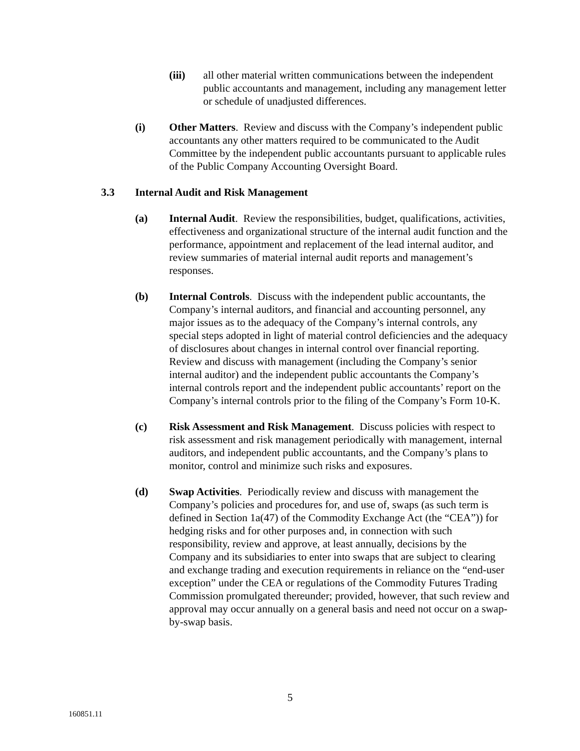(iii) all other material written communications between the independent public accountants and management, including any management letter or schedule of unadjusted differences.
(i) Other Matters. Review and discuss with the Company’s independent public accountants any other matters required to be communicated to the Audit Committee by the independent public accountants pursuant to applicable rules of the Public Company Accounting Oversight Board.
3.3 Internal Audit and Risk Management
(a) Internal Audit. Review the responsibilities, budget, qualifications, activities, effectiveness and organizational structure of the internal audit function and the performance, appointment and replacement of the lead internal auditor, and review summaries of material internal audit reports and management’s responses.
(b) Internal Controls. Discuss with the independent public accountants, the Company’s internal auditors, and financial and accounting personnel, any major issues as to the adequacy of the Company’s internal controls, any special steps adopted in light of material control deficiencies and the adequacy of disclosures about changes in internal control over financial reporting. Review and discuss with management (including the Company’s senior internal auditor) and the independent public accountants the Company’s internal controls report and the independent public accountants’ report on the Company’s internal controls prior to the filing of the Company’s Form 10-K.
(c) Risk Assessment and Risk Management. Discuss policies with respect to risk assessment and risk management periodically with management, internal auditors, and independent public accountants, and the Company’s plans to monitor, control and minimize such risks and exposures.
(d) Swap Activities. Periodically review and discuss with management the Company’s policies and procedures for, and use of, swaps (as such term is defined in Section 1a(47) of the Commodity Exchange Act (the “CEA”)) for hedging risks and for other purposes and, in connection with such responsibility, review and approve, at least annually, decisions by the Company and its subsidiaries to enter into swaps that are subject to clearing and exchange trading and execution requirements in reliance on the “end-user exception” under the CEA or regulations of the Commodity Futures Trading Commission promulgated thereunder; provided, however, that such review and approval may occur annually on a general basis and need not occur on a swap-by-swap basis.
5
160851.11